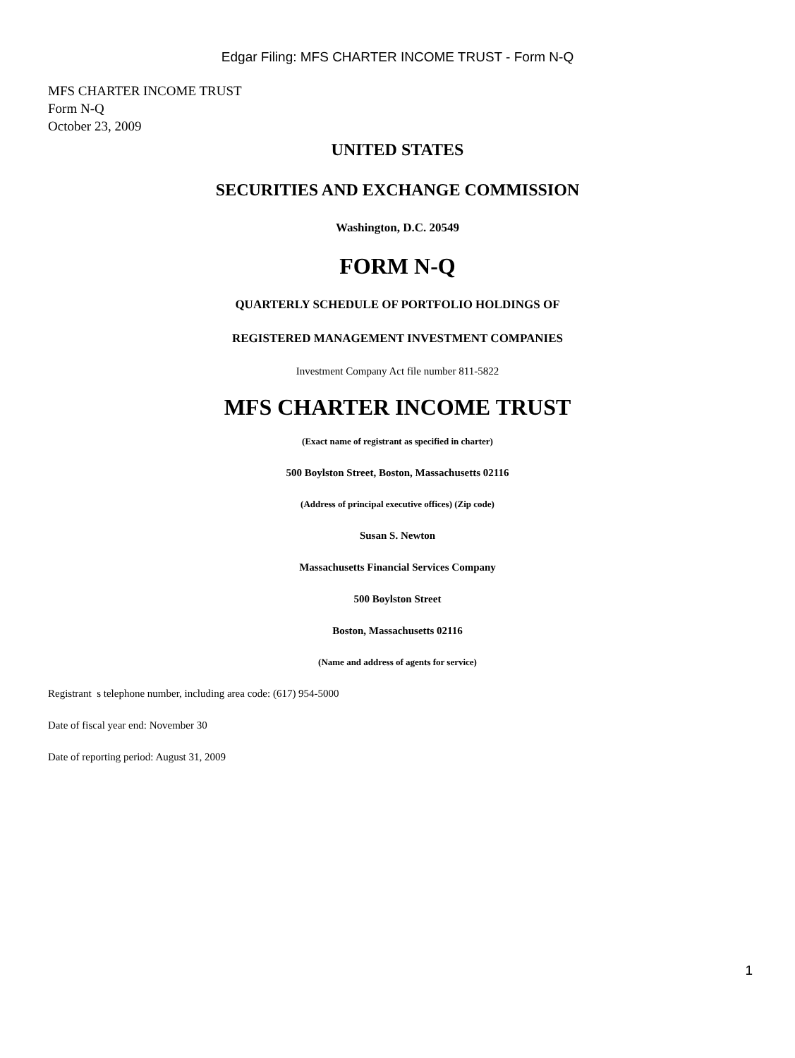Edgar Filing: MFS CHARTER INCOME TRUST - Form N-Q
MFS CHARTER INCOME TRUST
Form N-Q
October 23, 2009
UNITED STATES
SECURITIES AND EXCHANGE COMMISSION
Washington, D.C. 20549
FORM N-Q
QUARTERLY SCHEDULE OF PORTFOLIO HOLDINGS OF
REGISTERED MANAGEMENT INVESTMENT COMPANIES
Investment Company Act file number 811-5822
MFS CHARTER INCOME TRUST
(Exact name of registrant as specified in charter)
500 Boylston Street, Boston, Massachusetts 02116
(Address of principal executive offices) (Zip code)
Susan S. Newton
Massachusetts Financial Services Company
500 Boylston Street
Boston, Massachusetts 02116
(Name and address of agents for service)
Registrant s telephone number, including area code: (617) 954-5000
Date of fiscal year end: November 30
Date of reporting period: August 31, 2009
1